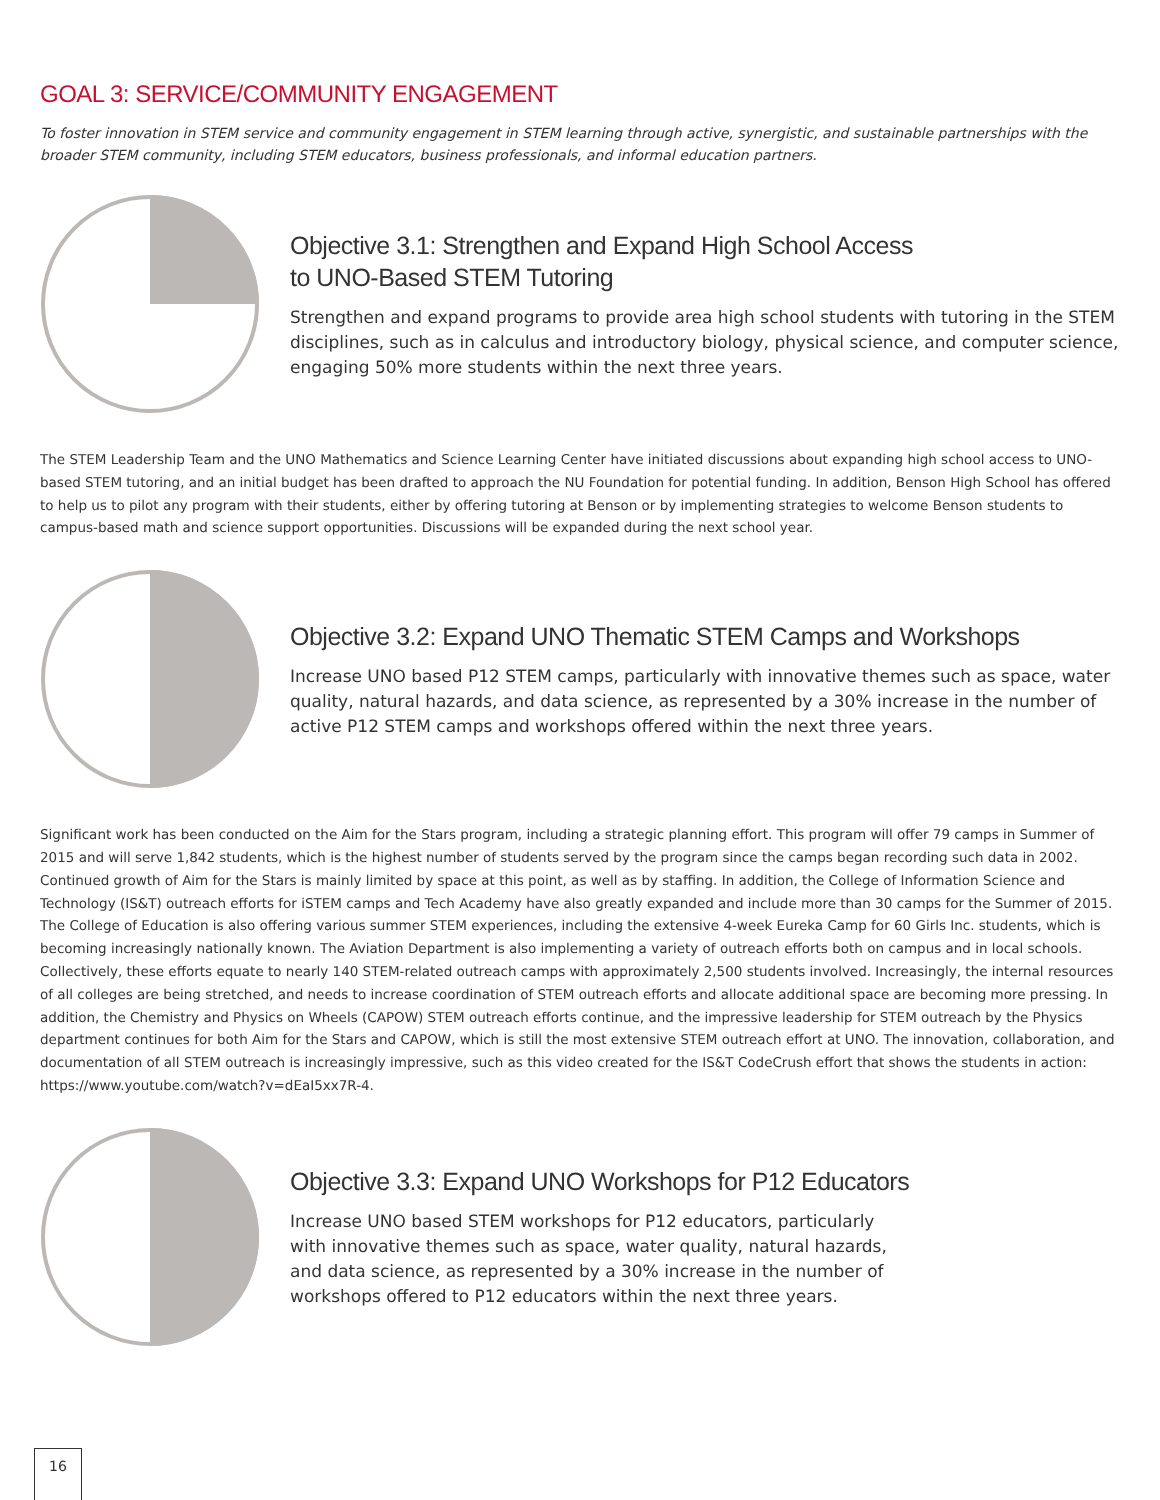GOAL 3: SERVICE/COMMUNITY ENGAGEMENT
To foster innovation in STEM service and community engagement in STEM learning through active, synergistic, and sustainable partnerships with the broader STEM community, including STEM educators, business professionals, and informal education partners.
Objective 3.1: Strengthen and Expand High School Access
to UNO-Based STEM Tutoring
Strengthen and expand programs to provide area high school students with tutoring in the STEM disciplines, such as in calculus and introductory biology, physical science, and computer science, engaging 50% more students within the next three years.
The STEM Leadership Team and the UNO Mathematics and Science Learning Center have initiated discussions about expanding high school access to UNO-based STEM tutoring, and an initial budget has been drafted to approach the NU Foundation for potential funding. In addition, Benson High School has offered to help us to pilot any program with their students, either by offering tutoring at Benson or by implementing strategies to welcome Benson students to campus-based math and science support opportunities. Discussions will be expanded during the next school year.
Objective 3.2: Expand UNO Thematic STEM Camps and Workshops
Increase UNO based P12 STEM camps, particularly with innovative themes such as space, water quality, natural hazards, and data science, as represented by a 30% increase in the number of active P12 STEM camps and workshops offered within the next three years.
Significant work has been conducted on the Aim for the Stars program, including a strategic planning effort. This program will offer 79 camps in Summer of 2015 and will serve 1,842 students, which is the highest number of students served by the program since the camps began recording such data in 2002. Continued growth of Aim for the Stars is mainly limited by space at this point, as well as by staffing. In addition, the College of Information Science and Technology (IS&T) outreach efforts for iSTEM camps and Tech Academy have also greatly expanded and include more than 30 camps for the Summer of 2015. The College of Education is also offering various summer STEM experiences, including the extensive 4-week Eureka Camp for 60 Girls Inc. students, which is becoming increasingly nationally known. The Aviation Department is also implementing a variety of outreach efforts both on campus and in local schools. Collectively, these efforts equate to nearly 140 STEM-related outreach camps with approximately 2,500 students involved. Increasingly, the internal resources of all colleges are being stretched, and needs to increase coordination of STEM outreach efforts and allocate additional space are becoming more pressing. In addition, the Chemistry and Physics on Wheels (CAPOW) STEM outreach efforts continue, and the impressive leadership for STEM outreach by the Physics department continues for both Aim for the Stars and CAPOW, which is still the most extensive STEM outreach effort at UNO. The innovation, collaboration, and documentation of all STEM outreach is increasingly impressive, such as this video created for the IS&T CodeCrush effort that shows the students in action: https://www.youtube.com/watch?v=dEaI5xx7R-4.
Objective 3.3: Expand UNO Workshops for P12 Educators
Increase UNO based STEM workshops for P12 educators, particularly
with innovative themes such as space, water quality, natural hazards,
and data science, as represented by a 30% increase in the number of
workshops offered to P12 educators within the next three years.
16